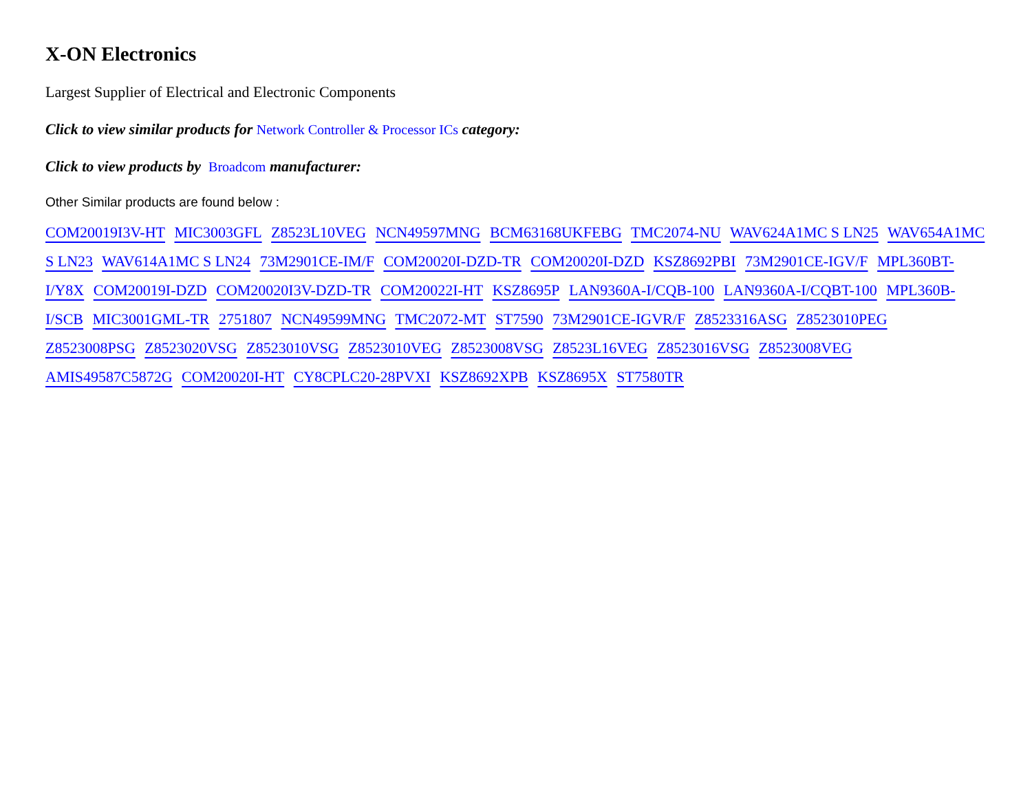X-ON Electronics
Largest Supplier of Electrical and Electronic Components
Click to view similar products for Network Controller & Processor ICs category:
Click to view products by Broadcom manufacturer:
Other Similar products are found below :
COM20019I3V-HT MIC3003GFL Z8523L10VEG NCN49597MNG BCM63168UKFEBG TMC2074-NU WAV624A1MC S LN25 WAV654A1MC S LN23 WAV614A1MC S LN24 73M2901CE-IM/F COM20020I-DZD-TR COM20020I-DZD KSZ8692PBI 73M2901CE-IGV/F MPL360BT-I/Y8X COM20019I-DZD COM20020I3V-DZD-TR COM20022I-HT KSZ8695P LAN9360A-I/CQB-100 LAN9360A-I/CQBT-100 MPL360B-I/SCB MIC3001GML-TR 2751807 NCN49599MNG TMC2072-MT ST7590 73M2901CE-IGVR/F Z8523316ASG Z8523010PEG Z8523008PSG Z8523020VSG Z8523010VSG Z8523010VEG Z8523008VSG Z8523L16VEG Z8523016VSG Z8523008VEG AMIS49587C5872G COM20020I-HT CY8CPLC20-28PVXI KSZ8692XPB KSZ8695X ST7580TR